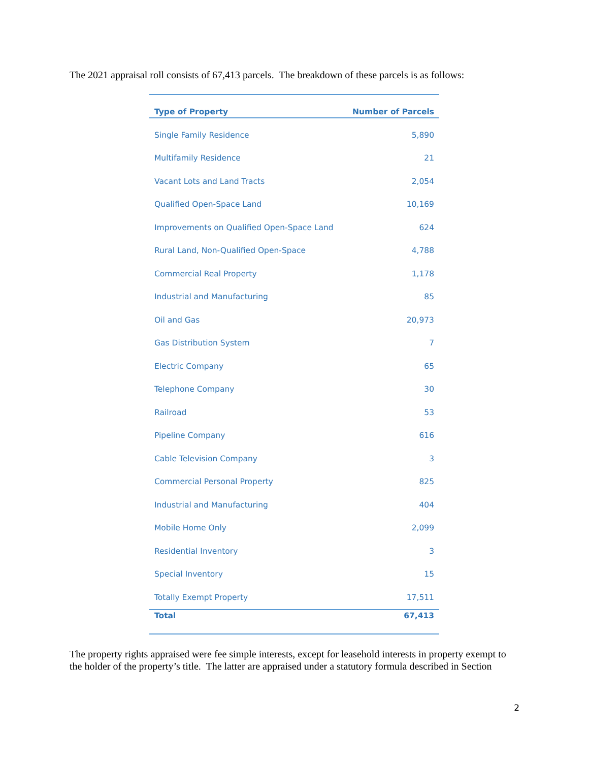The 2021 appraisal roll consists of 67,413 parcels. The breakdown of these parcels is as follows:
| Type of Property | Number of Parcels |
| --- | --- |
| Single Family Residence | 5,890 |
| Multifamily Residence | 21 |
| Vacant Lots and Land Tracts | 2,054 |
| Qualified Open-Space Land | 10,169 |
| Improvements on Qualified Open-Space Land | 624 |
| Rural Land, Non-Qualified Open-Space | 4,788 |
| Commercial Real Property | 1,178 |
| Industrial and Manufacturing | 85 |
| Oil and Gas | 20,973 |
| Gas Distribution System | 7 |
| Electric Company | 65 |
| Telephone Company | 30 |
| Railroad | 53 |
| Pipeline Company | 616 |
| Cable Television Company | 3 |
| Commercial Personal Property | 825 |
| Industrial and Manufacturing | 404 |
| Mobile Home Only | 2,099 |
| Residential Inventory | 3 |
| Special Inventory | 15 |
| Totally Exempt Property | 17,511 |
| Total | 67,413 |
The property rights appraised were fee simple interests, except for leasehold interests in property exempt to the holder of the property’s title. The latter are appraised under a statutory formula described in Section
2